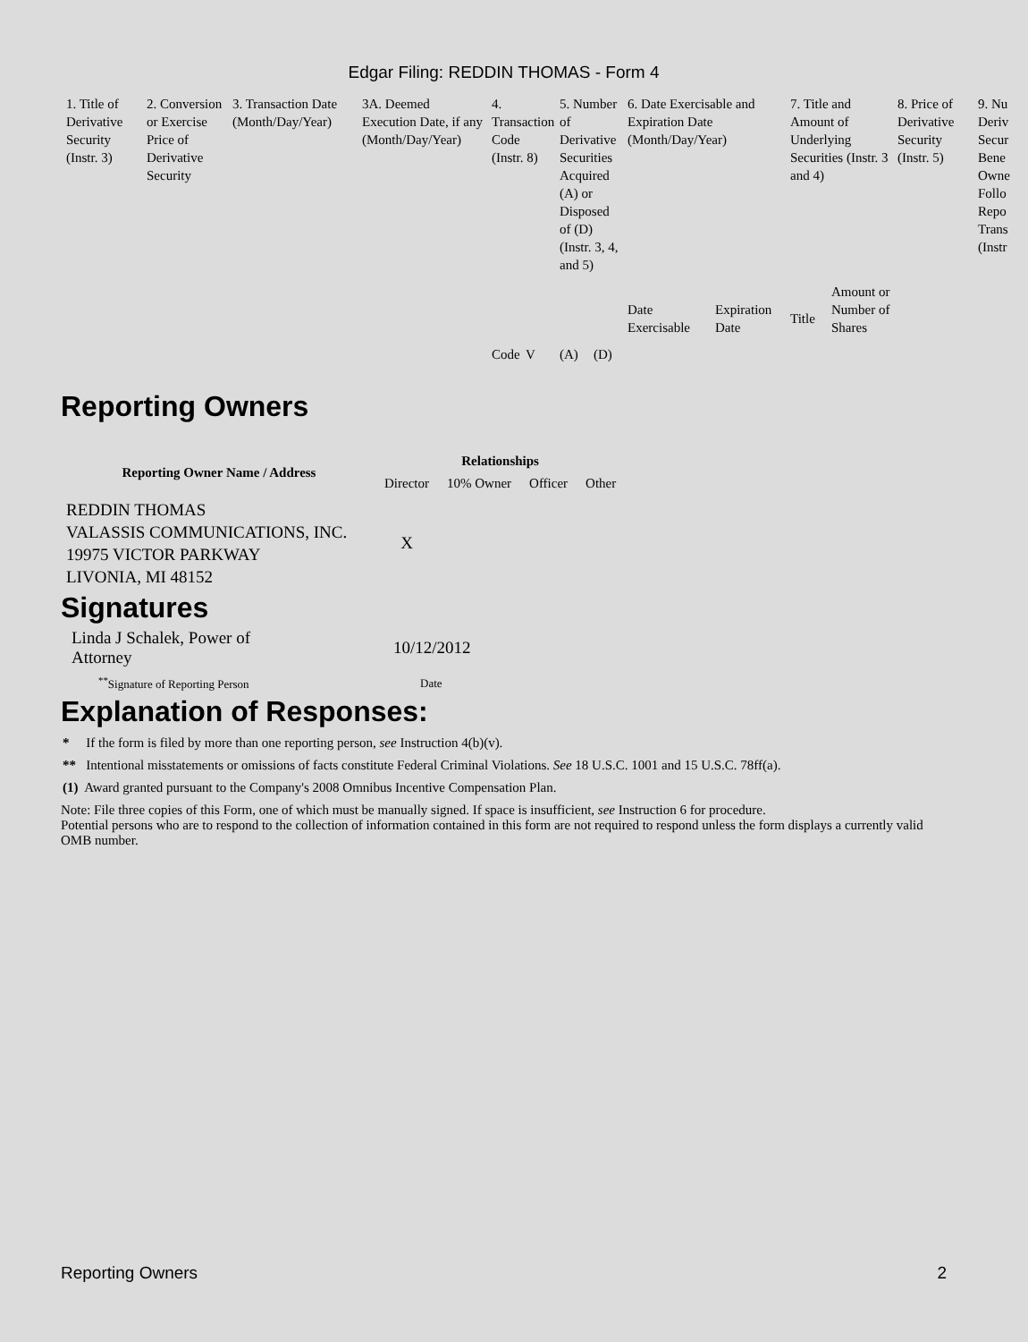Edgar Filing: REDDIN THOMAS - Form 4
| 1. Title of Derivative Security (Instr. 3) | 2. Conversion or Exercise Price of Derivative Security | 3. Transaction Date (Month/Day/Year) | 3A. Deemed Execution Date, if any (Month/Day/Year) | 4. Transaction Code (Instr. 8) | | 5. Number of Derivative Securities Acquired (A) or Disposed of (D) (Instr. 3, 4, and 5) | | 6. Date Exercisable and Expiration Date (Month/Day/Year) | | 7. Title and Amount of Underlying Securities (Instr. 3 and 4) | | 8. Price of Derivative Security (Instr. 5) | 9. Nu Deriv Secur Bene Owne Follo Repo Trans (Instr |
| --- | --- | --- | --- | --- | --- | --- | --- | --- | --- | --- | --- | --- | --- |
| | | | | | | | | Date Exercisable | Expiration Date | Title | Amount or Number of Shares | | |
| | | | | Code | V | (A) | (D) | | | | | | |
Reporting Owners
| Reporting Owner Name / Address | Relationships | | | |
| --- | --- | --- | --- | --- |
| | Director | 10% Owner | Officer | Other |
| REDDIN THOMAS VALASSIS COMMUNICATIONS, INC. 19975 VICTOR PARKWAY LIVONIA, MI 48152 | X | | | |
Signatures
| Linda J Schalek, Power of Attorney | 10/12/2012 |
| <sup>**</sup> Signature of Reporting Person | Date |
Explanation of Responses:
* If the form is filed by more than one reporting person, see Instruction 4(b)(v).
** Intentional misstatements or omissions of facts constitute Federal Criminal Violations. See 18 U.S.C. 1001 and 15 U.S.C. 78ff(a).
(1) Award granted pursuant to the Company's 2008 Omnibus Incentive Compensation Plan.
Note: File three copies of this Form, one of which must be manually signed. If space is insufficient, see Instruction 6 for procedure.
Potential persons who are to respond to the collection of information contained in this form are not required to respond unless the form displays a currently valid OMB number.
Reporting Owners 2